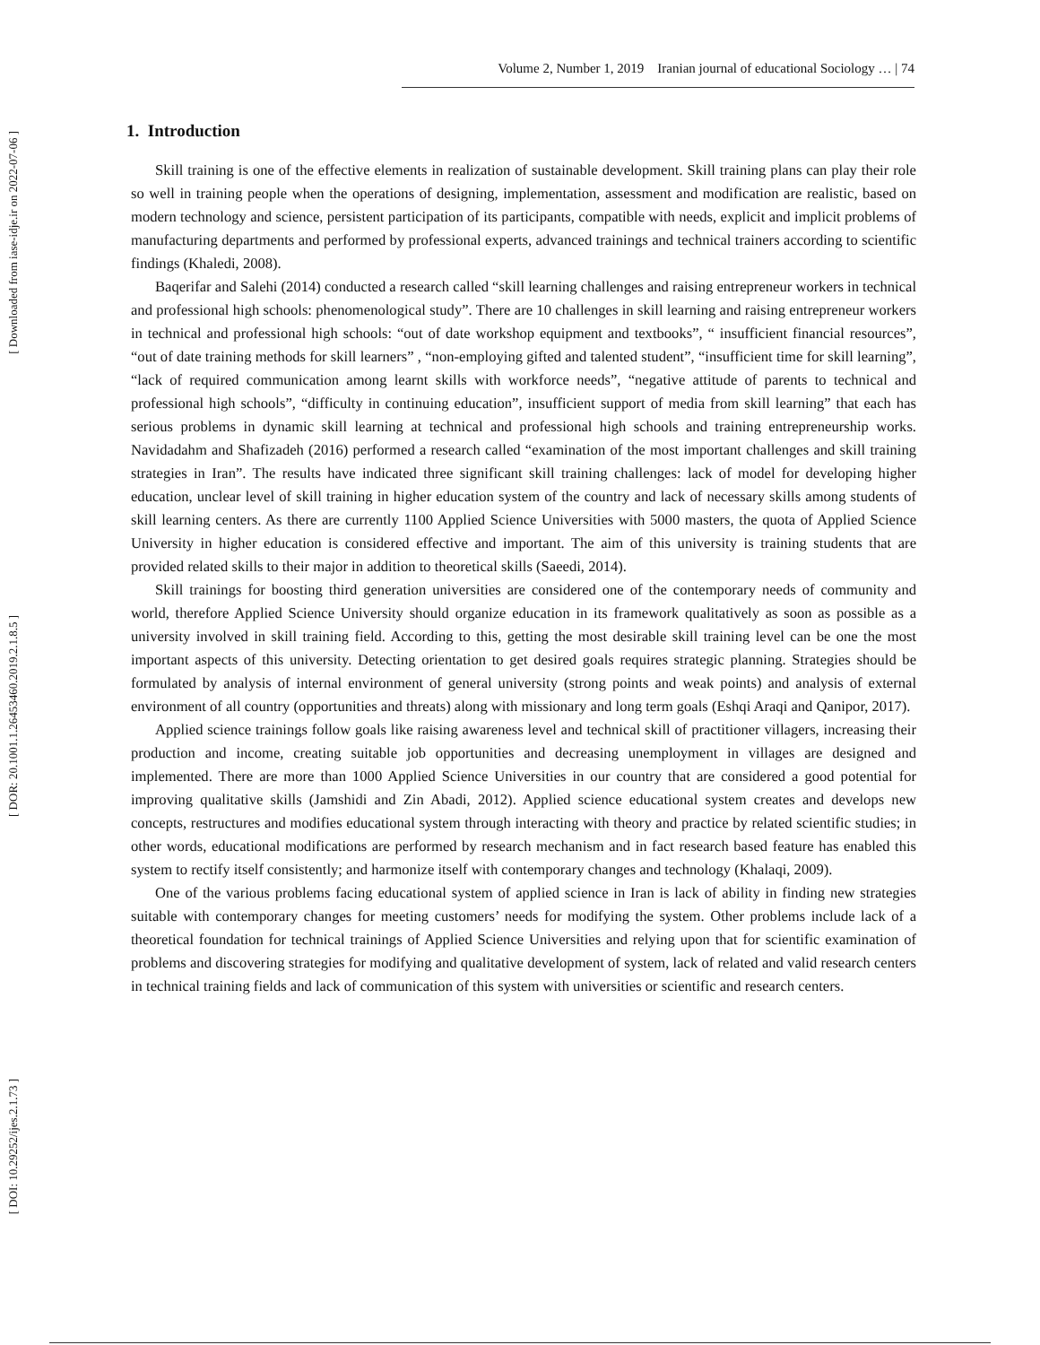[ Downloaded from iase-idje.ir on 2022-07-06 ]
[ DOR: 20.1001.1.26453460.2019.2.1.8.5 ]
[ DOI: 10.29252/ijes.2.1.73 ]
Volume 2, Number 1, 2019 Iranian journal of educational Sociology … | 74
1. Introduction
Skill training is one of the effective elements in realization of sustainable development. Skill training plans can play their role so well in training people when the operations of designing, implementation, assessment and modification are realistic, based on modern technology and science, persistent participation of its participants, compatible with needs, explicit and implicit problems of manufacturing departments and performed by professional experts, advanced trainings and technical trainers according to scientific findings (Khaledi, 2008).
Baqerifar and Salehi (2014) conducted a research called “skill learning challenges and raising entrepreneur workers in technical and professional high schools: phenomenological study”. There are 10 challenges in skill learning and raising entrepreneur workers in technical and professional high schools: “out of date workshop equipment and textbooks”, “ insufficient financial resources”, “out of date training methods for skill learners” , “non-employing gifted and talented student”, “insufficient time for skill learning”, “lack of required communication among learnt skills with workforce needs”, “negative attitude of parents to technical and professional high schools”, “difficulty in continuing education”, insufficient support of media from skill learning” that each has serious problems in dynamic skill learning at technical and professional high schools and training entrepreneurship works. Navidadahm and Shafizadeh (2016) performed a research called “examination of the most important challenges and skill training strategies in Iran”. The results have indicated three significant skill training challenges: lack of model for developing higher education, unclear level of skill training in higher education system of the country and lack of necessary skills among students of skill learning centers. As there are currently 1100 Applied Science Universities with 5000 masters, the quota of Applied Science University in higher education is considered effective and important. The aim of this university is training students that are provided related skills to their major in addition to theoretical skills (Saeedi, 2014).
Skill trainings for boosting third generation universities are considered one of the contemporary needs of community and world, therefore Applied Science University should organize education in its framework qualitatively as soon as possible as a university involved in skill training field. According to this, getting the most desirable skill training level can be one the most important aspects of this university. Detecting orientation to get desired goals requires strategic planning. Strategies should be formulated by analysis of internal environment of general university (strong points and weak points) and analysis of external environment of all country (opportunities and threats) along with missionary and long term goals (Eshqi Araqi and Qanipor, 2017).
Applied science trainings follow goals like raising awareness level and technical skill of practitioner villagers, increasing their production and income, creating suitable job opportunities and decreasing unemployment in villages are designed and implemented. There are more than 1000 Applied Science Universities in our country that are considered a good potential for improving qualitative skills (Jamshidi and Zin Abadi, 2012). Applied science educational system creates and develops new concepts, restructures and modifies educational system through interacting with theory and practice by related scientific studies; in other words, educational modifications are performed by research mechanism and in fact research based feature has enabled this system to rectify itself consistently; and harmonize itself with contemporary changes and technology (Khalaqi, 2009).
One of the various problems facing educational system of applied science in Iran is lack of ability in finding new strategies suitable with contemporary changes for meeting customers’ needs for modifying the system. Other problems include lack of a theoretical foundation for technical trainings of Applied Science Universities and relying upon that for scientific examination of problems and discovering strategies for modifying and qualitative development of system, lack of related and valid research centers in technical training fields and lack of communication of this system with universities or scientific and research centers.